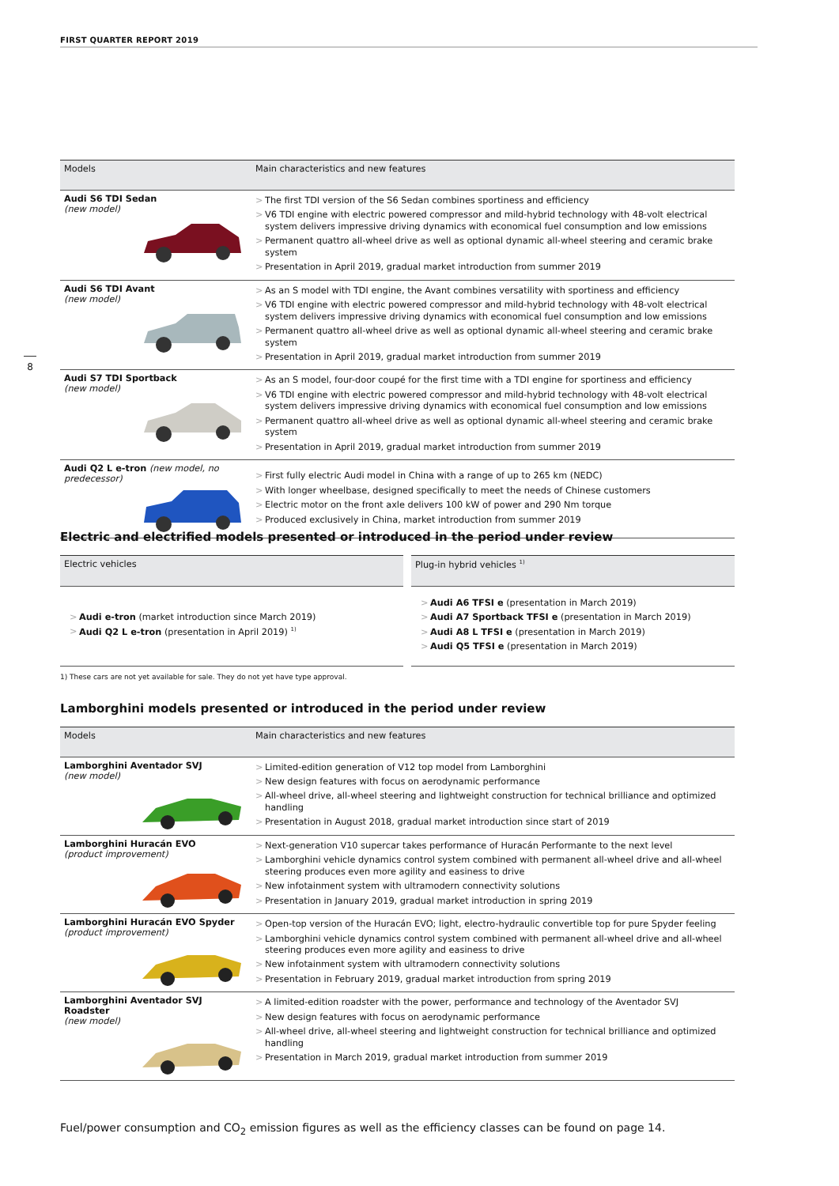FIRST QUARTER REPORT 2019
8
| Models | Main characteristics and new features |
| --- | --- |
| Audi S6 TDI Sedan (new model) | > The first TDI version of the S6 Sedan combines sportiness and efficiency > V6 TDI engine with electric powered compressor and mild-hybrid technology with 48-volt electrical system delivers impressive driving dynamics with economical fuel consumption and low emissions > Permanent quattro all-wheel drive as well as optional dynamic all-wheel steering and ceramic brake system > Presentation in April 2019, gradual market introduction from summer 2019 |
| Audi S6 TDI Avant (new model) | > As an S model with TDI engine, the Avant combines versatility with sportiness and efficiency > V6 TDI engine with electric powered compressor and mild-hybrid technology with 48-volt electrical system delivers impressive driving dynamics with economical fuel consumption and low emissions > Permanent quattro all-wheel drive as well as optional dynamic all-wheel steering and ceramic brake system > Presentation in April 2019, gradual market introduction from summer 2019 |
| Audi S7 TDI Sportback (new model) | > As an S model, four-door coupé for the first time with a TDI engine for sportiness and efficiency > V6 TDI engine with electric powered compressor and mild-hybrid technology with 48-volt electrical system delivers impressive driving dynamics with economical fuel consumption and low emissions > Permanent quattro all-wheel drive as well as optional dynamic all-wheel steering and ceramic brake system > Presentation in April 2019, gradual market introduction from summer 2019 |
| Audi Q2 L e-tron (new model, no predecessor) | > First fully electric Audi model in China with a range of up to 265 km (NEDC) > With longer wheelbase, designed specifically to meet the needs of Chinese customers > Electric motor on the front axle delivers 100 kW of power and 290 Nm torque > Produced exclusively in China, market introduction from summer 2019 |
Electric and electrified models presented or introduced in the period under review
| Electric vehicles | Plug-in hybrid vehicles <sup>1)</sup> |
| --- | --- |
| > Audi e-tron (market introduction since March 2019) > Audi Q2 L e-tron (presentation in April 2019) <sup>1)</sup> | > Audi A6 TFSI e (presentation in March 2019) > Audi A7 Sportback TFSI e (presentation in March 2019) > Audi A8 L TFSI e (presentation in March 2019) > Audi Q5 TFSI e (presentation in March 2019) |
1) These cars are not yet available for sale. They do not yet have type approval.
Lamborghini models presented or introduced in the period under review
| Models | Main characteristics and new features |
| --- | --- |
| Lamborghini Aventador SVJ (new model) | > Limited-edition generation of V12 top model from Lamborghini > New design features with focus on aerodynamic performance > All-wheel drive, all-wheel steering and lightweight construction for technical brilliance and optimized handling > Presentation in August 2018, gradual market introduction since start of 2019 |
| Lamborghini Huracán EVO (product improvement) | > Next-generation V10 supercar takes performance of Huracán Performante to the next level > Lamborghini vehicle dynamics control system combined with permanent all-wheel drive and all-wheel steering produces even more agility and easiness to drive > New infotainment system with ultramodern connectivity solutions > Presentation in January 2019, gradual market introduction in spring 2019 |
| Lamborghini Huracán EVO Spyder (product improvement) | > Open-top version of the Huracán EVO; light, electro-hydraulic convertible top for pure Spyder feeling > Lamborghini vehicle dynamics control system combined with permanent all-wheel drive and all-wheel steering produces even more agility and easiness to drive > New infotainment system with ultramodern connectivity solutions > Presentation in February 2019, gradual market introduction from spring 2019 |
| Lamborghini Aventador SVJ Roadster (new model) | > A limited-edition roadster with the power, performance and technology of the Aventador SVJ > New design features with focus on aerodynamic performance > All-wheel drive, all-wheel steering and lightweight construction for technical brilliance and optimized handling > Presentation in March 2019, gradual market introduction from summer 2019 |
Fuel/power consumption and CO<sub>2</sub> emission figures as well as the efficiency classes can be found on page 14.